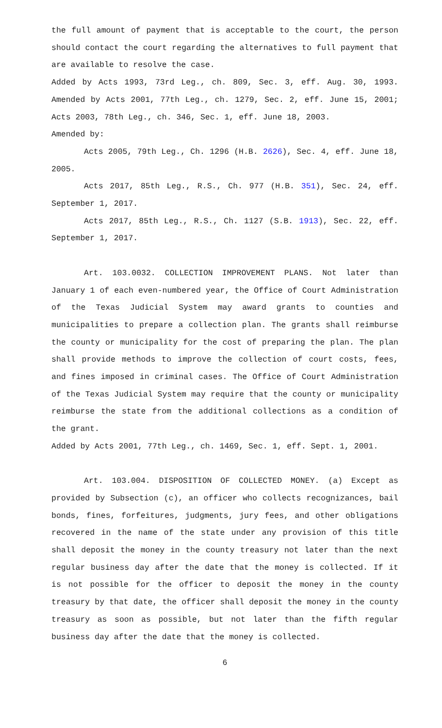the full amount of payment that is acceptable to the court, the person should contact the court regarding the alternatives to full payment that are available to resolve the case.
Added by Acts 1993, 73rd Leg., ch. 809, Sec. 3, eff. Aug. 30, 1993. Amended by Acts 2001, 77th Leg., ch. 1279, Sec. 2, eff. June 15, 2001; Acts 2003, 78th Leg., ch. 346, Sec. 1, eff. June 18, 2003.
Amended by:
Acts 2005, 79th Leg., Ch. 1296 (H.B. 2626), Sec. 4, eff. June 18, 2005.
Acts 2017, 85th Leg., R.S., Ch. 977 (H.B. 351), Sec. 24, eff. September 1, 2017.
Acts 2017, 85th Leg., R.S., Ch. 1127 (S.B. 1913), Sec. 22, eff. September 1, 2017.
Art. 103.0032. COLLECTION IMPROVEMENT PLANS. Not later than January 1 of each even-numbered year, the Office of Court Administration of the Texas Judicial System may award grants to counties and municipalities to prepare a collection plan. The grants shall reimburse the county or municipality for the cost of preparing the plan. The plan shall provide methods to improve the collection of court costs, fees, and fines imposed in criminal cases. The Office of Court Administration of the Texas Judicial System may require that the county or municipality reimburse the state from the additional collections as a condition of the grant.
Added by Acts 2001, 77th Leg., ch. 1469, Sec. 1, eff. Sept. 1, 2001.
Art. 103.004. DISPOSITION OF COLLECTED MONEY. (a) Except as provided by Subsection (c), an officer who collects recognizances, bail bonds, fines, forfeitures, judgments, jury fees, and other obligations recovered in the name of the state under any provision of this title shall deposit the money in the county treasury not later than the next regular business day after the date that the money is collected. If it is not possible for the officer to deposit the money in the county treasury by that date, the officer shall deposit the money in the county treasury as soon as possible, but not later than the fifth regular business day after the date that the money is collected.
6